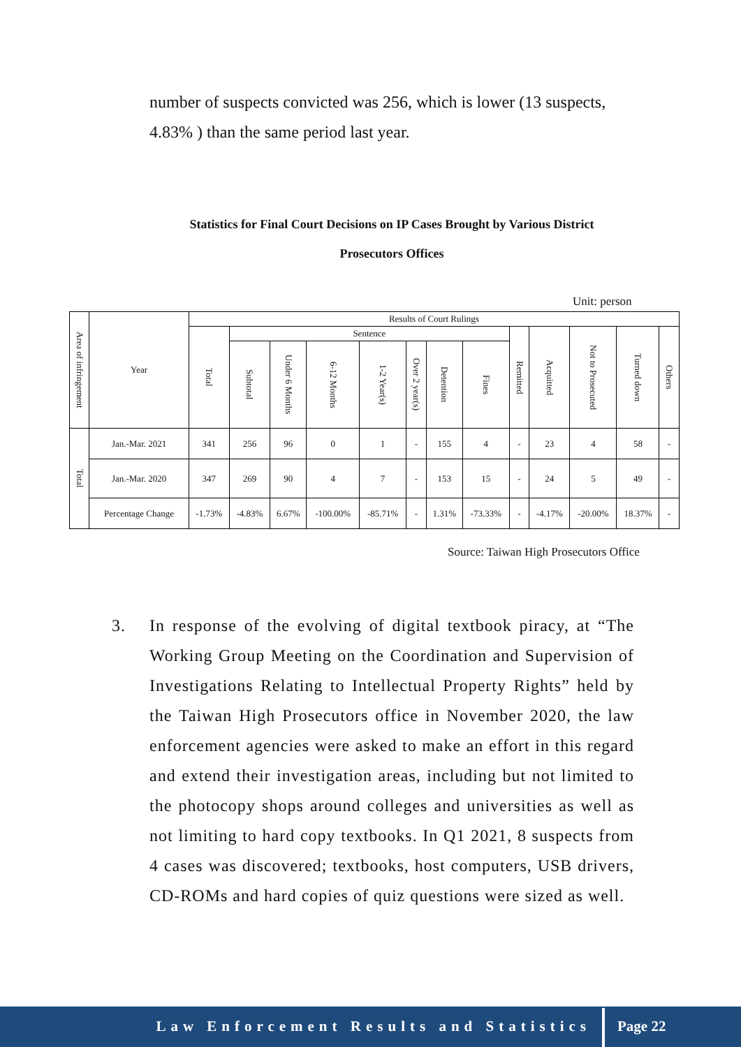number of suspects convicted was 256, which is lower (13 suspects, 4.83% ) than the same period last year.
Statistics for Final Court Decisions on IP Cases Brought by Various District
Prosecutors Offices
Unit: person
| Area of infringement | Year | Results of Court Rulings | | | | | | | | | | | | |
| --- | --- | --- | --- | --- | --- | --- | --- | --- | --- | --- | --- | --- | --- | --- |
| | | Total | Sentence | | | | | | | Remitted | Acquitted | Not to Prosecuted | Turned down | Others |
| | | | Subtotal | Under 6 Months | 6-12 Months | 1-2 Year(s) | Over 2 year(s) | Detention | Fines | | | | | |
| Total | Jan.-Mar. 2021 | 341 | 256 | 96 | 0 | 1 | - | 155 | 4 | - | 23 | 4 | 58 | - |
| | Jan.-Mar. 2020 | 347 | 269 | 90 | 4 | 7 | - | 153 | 15 | - | 24 | 5 | 49 | - |
| | Percentage Change | -1.73% | -4.83% | 6.67% | -100.00% | -85.71% | - | 1.31% | -73.33% | - | -4.17% | -20.00% | 18.37% | - |
Source: Taiwan High Prosecutors Office
3. In response of the evolving of digital textbook piracy, at “The Working Group Meeting on the Coordination and Supervision of Investigations Relating to Intellectual Property Rights” held by the Taiwan High Prosecutors office in November 2020, the law enforcement agencies were asked to make an effort in this regard and extend their investigation areas, including but not limited to the photocopy shops around colleges and universities as well as not limiting to hard copy textbooks. In Q1 2021, 8 suspects from 4 cases was discovered; textbooks, host computers, USB drivers, CD-ROMs and hard copies of quiz questions were sized as well.
Law Enforcement Results and Statistics Page 22